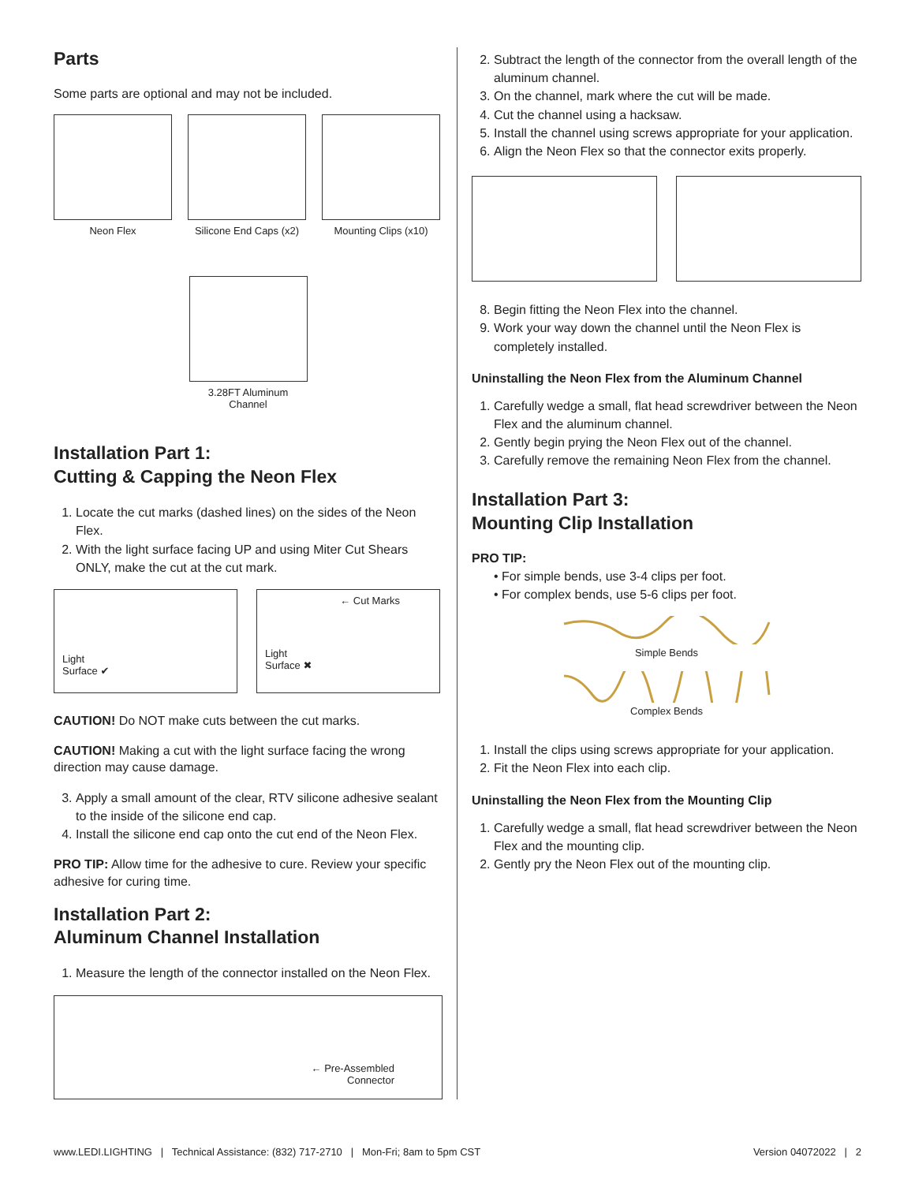Parts
Some parts are optional and may not be included.
Neon Flex Silicone End Caps (x2) Mounting Clips (x10)
3.28FT Aluminum
Channel
Installation Part 1:
Cutting & Capping the Neon Flex
1. Locate the cut marks (dashed lines) on the sides of the Neon Flex.
2. With the light surface facing UP and using Miter Cut Shears ONLY, make the cut at the cut mark.
Light
Surface ✔
← Cut Marks
Light
Surface ✖
CAUTION! Do NOT make cuts between the cut marks.
CAUTION! Making a cut with the light surface facing the wrong direction may cause damage.
3. Apply a small amount of the clear, RTV silicone adhesive sealant to the inside of the silicone end cap.
4. Install the silicone end cap onto the cut end of the Neon Flex.
PRO TIP: Allow time for the adhesive to cure. Review your specific adhesive for curing time.
Installation Part 2:
Aluminum Channel Installation
1. Measure the length of the connector installed on the Neon Flex.
← Pre-Assembled
Connector
2. Subtract the length of the connector from the overall length of the aluminum channel.
3. On the channel, mark where the cut will be made.
4. Cut the channel using a hacksaw.
5. Install the channel using screws appropriate for your application.
6. Align the Neon Flex so that the connector exits properly.
8. Begin fitting the Neon Flex into the channel.
9. Work your way down the channel until the Neon Flex is completely installed.
Uninstalling the Neon Flex from the Aluminum Channel
1. Carefully wedge a small, flat head screwdriver between the Neon Flex and the aluminum channel.
2. Gently begin prying the Neon Flex out of the channel.
3. Carefully remove the remaining Neon Flex from the channel.
Installation Part 3:
Mounting Clip Installation
PRO TIP:
• For simple bends, use 3-4 clips per foot.
• For complex bends, use 5-6 clips per foot.
Simple Bends
Complex Bends
1. Install the clips using screws appropriate for your application.
2. Fit the Neon Flex into each clip.
Uninstalling the Neon Flex from the Mounting Clip
1. Carefully wedge a small, flat head screwdriver between the Neon Flex and the mounting clip.
2. Gently pry the Neon Flex out of the mounting clip.
www.LEDI.LIGHTING | Technical Assistance: (832) 717-2710 | Mon-Fri; 8am to 5pm CST Version 04072022 | 2